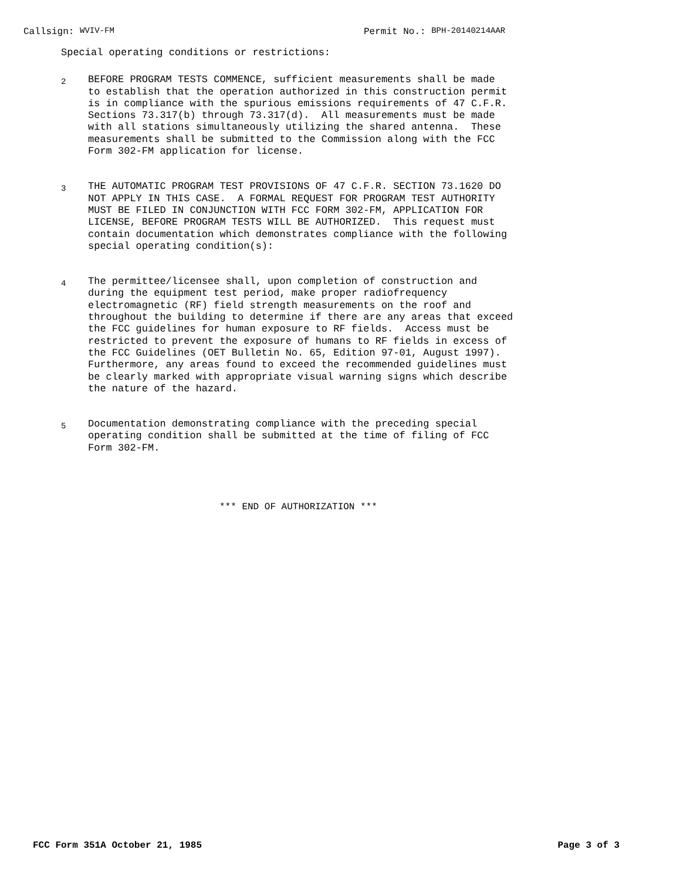Callsign: WVIV-FM Permit No.: BPH-20140214AAR
Special operating conditions or restrictions:
2
BEFORE PROGRAM TESTS COMMENCE, sufficient measurements shall be made to establish that the operation authorized in this construction permit is in compliance with the spurious emissions requirements of 47 C.F.R. Sections 73.317(b) through 73.317(d). All measurements must be made with all stations simultaneously utilizing the shared antenna. These measurements shall be submitted to the Commission along with the FCC Form 302-FM application for license.
3
THE AUTOMATIC PROGRAM TEST PROVISIONS OF 47 C.F.R. SECTION 73.1620 DO NOT APPLY IN THIS CASE. A FORMAL REQUEST FOR PROGRAM TEST AUTHORITY MUST BE FILED IN CONJUNCTION WITH FCC FORM 302-FM, APPLICATION FOR LICENSE, BEFORE PROGRAM TESTS WILL BE AUTHORIZED. This request must contain documentation which demonstrates compliance with the following special operating condition(s):
4
The permittee/licensee shall, upon completion of construction and during the equipment test period, make proper radiofrequency electromagnetic (RF) field strength measurements on the roof and throughout the building to determine if there are any areas that exceed the FCC guidelines for human exposure to RF fields. Access must be restricted to prevent the exposure of humans to RF fields in excess of the FCC Guidelines (OET Bulletin No. 65, Edition 97-01, August 1997). Furthermore, any areas found to exceed the recommended guidelines must be clearly marked with appropriate visual warning signs which describe the nature of the hazard.
5
Documentation demonstrating compliance with the preceding special operating condition shall be submitted at the time of filing of FCC Form 302-FM.
*** END OF AUTHORIZATION ***
FCC Form 351A October 21, 1985 Page 3 of 3